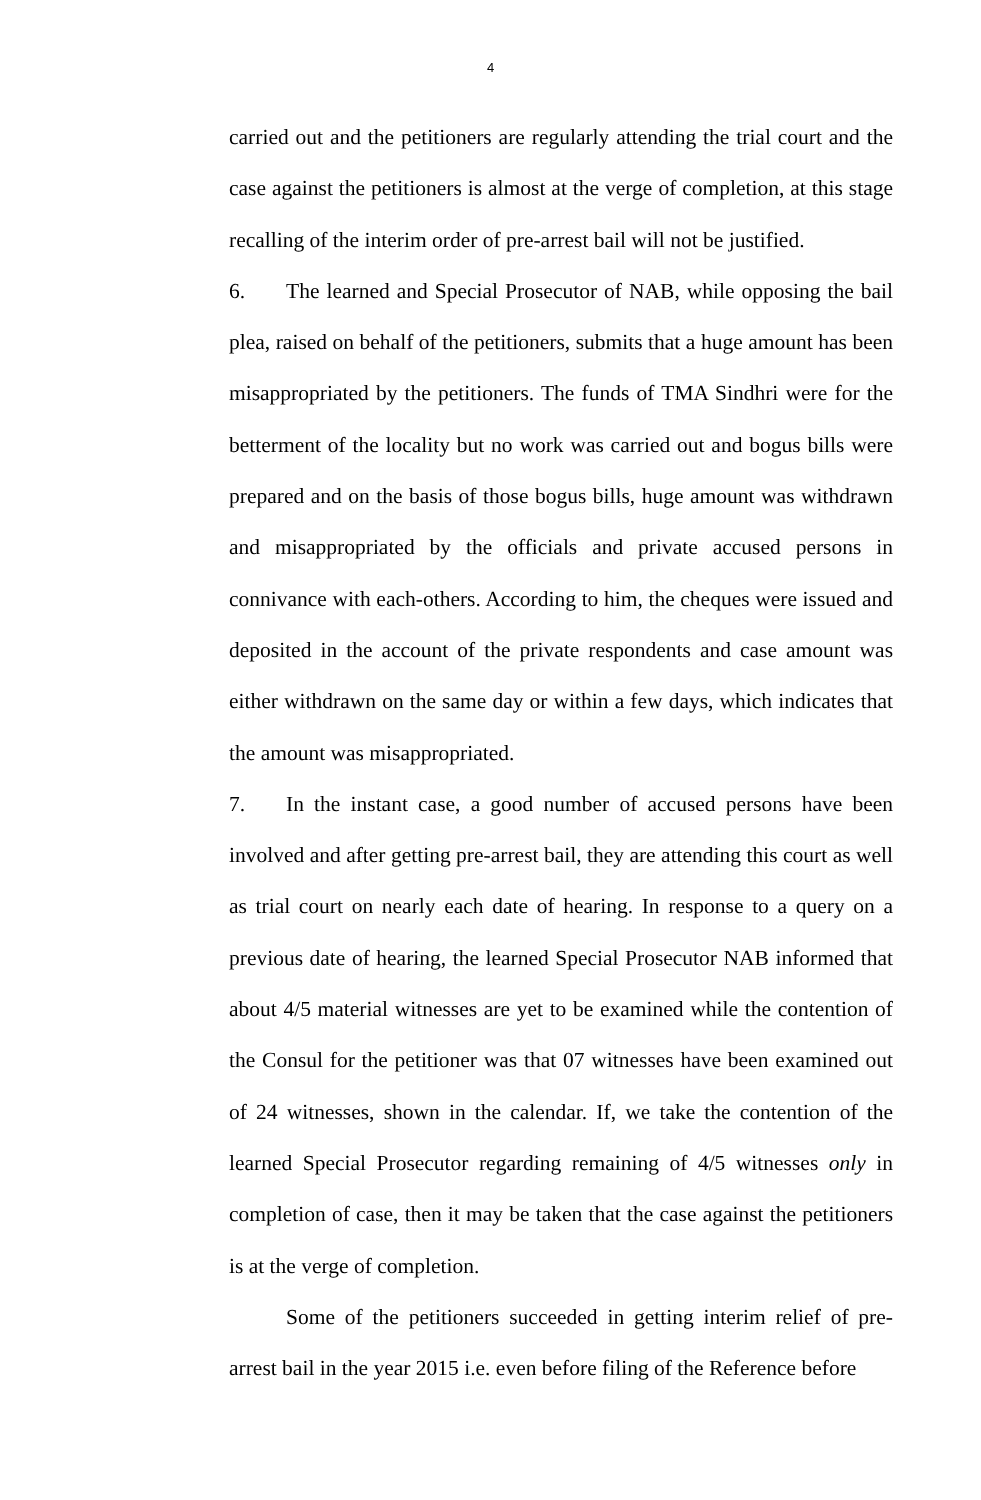4
carried out and the petitioners are regularly attending the trial court and the case against the petitioners is almost at the verge of completion, at this stage recalling of the interim order of pre-arrest bail will not be justified.
6. The learned and Special Prosecutor of NAB, while opposing the bail plea, raised on behalf of the petitioners, submits that a huge amount has been misappropriated by the petitioners. The funds of TMA Sindhri were for the betterment of the locality but no work was carried out and bogus bills were prepared and on the basis of those bogus bills, huge amount was withdrawn and misappropriated by the officials and private accused persons in connivance with each-others. According to him, the cheques were issued and deposited in the account of the private respondents and case amount was either withdrawn on the same day or within a few days, which indicates that the amount was misappropriated.
7. In the instant case, a good number of accused persons have been involved and after getting pre-arrest bail, they are attending this court as well as trial court on nearly each date of hearing. In response to a query on a previous date of hearing, the learned Special Prosecutor NAB informed that about 4/5 material witnesses are yet to be examined while the contention of the Consul for the petitioner was that 07 witnesses have been examined out of 24 witnesses, shown in the calendar. If, we take the contention of the learned Special Prosecutor regarding remaining of 4/5 witnesses only in completion of case, then it may be taken that the case against the petitioners is at the verge of completion.
Some of the petitioners succeeded in getting interim relief of pre-arrest bail in the year 2015 i.e. even before filing of the Reference before